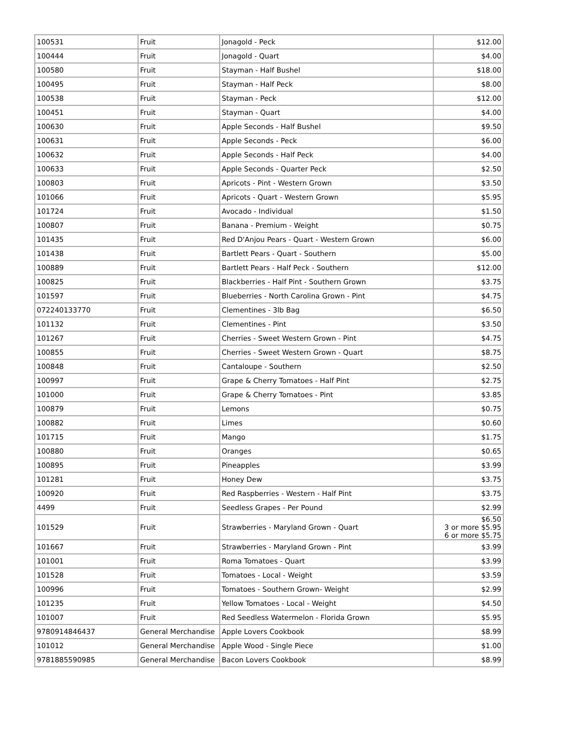| 100531 | Fruit | Jonagold - Peck | $12.00 |
| 100444 | Fruit | Jonagold - Quart | $4.00 |
| 100580 | Fruit | Stayman - Half Bushel | $18.00 |
| 100495 | Fruit | Stayman - Half Peck | $8.00 |
| 100538 | Fruit | Stayman - Peck | $12.00 |
| 100451 | Fruit | Stayman - Quart | $4.00 |
| 100630 | Fruit | Apple Seconds - Half Bushel | $9.50 |
| 100631 | Fruit | Apple Seconds - Peck | $6.00 |
| 100632 | Fruit | Apple Seconds - Half Peck | $4.00 |
| 100633 | Fruit | Apple Seconds - Quarter Peck | $2.50 |
| 100803 | Fruit | Apricots - Pint - Western Grown | $3.50 |
| 101066 | Fruit | Apricots - Quart - Western Grown | $5.95 |
| 101724 | Fruit | Avocado - Individual | $1.50 |
| 100807 | Fruit | Banana - Premium - Weight | $0.75 |
| 101435 | Fruit | Red D'Anjou Pears - Quart - Western Grown | $6.00 |
| 101438 | Fruit | Bartlett Pears - Quart - Southern | $5.00 |
| 100889 | Fruit | Bartlett Pears - Half Peck - Southern | $12.00 |
| 100825 | Fruit | Blackberries - Half Pint - Southern Grown | $3.75 |
| 101597 | Fruit | Blueberries - North Carolina Grown - Pint | $4.75 |
| 072240133770 | Fruit | Clementines - 3lb Bag | $6.50 |
| 101132 | Fruit | Clementines - Pint | $3.50 |
| 101267 | Fruit | Cherries - Sweet Western Grown - Pint | $4.75 |
| 100855 | Fruit | Cherries - Sweet Western Grown - Quart | $8.75 |
| 100848 | Fruit | Cantaloupe - Southern | $2.50 |
| 100997 | Fruit | Grape & Cherry Tomatoes - Half Pint | $2.75 |
| 101000 | Fruit | Grape & Cherry Tomatoes - Pint | $3.85 |
| 100879 | Fruit | Lemons | $0.75 |
| 100882 | Fruit | Limes | $0.60 |
| 101715 | Fruit | Mango | $1.75 |
| 100880 | Fruit | Oranges | $0.65 |
| 100895 | Fruit | Pineapples | $3.99 |
| 101281 | Fruit | Honey Dew | $3.75 |
| 100920 | Fruit | Red Raspberries - Western - Half Pint | $3.75 |
| 4499 | Fruit | Seedless Grapes - Per Pound | $2.99 |
| 101529 | Fruit | Strawberries - Maryland Grown - Quart | $6.50 3 or more $5.95 6 or more $5.75 |
| 101667 | Fruit | Strawberries - Maryland Grown - Pint | $3.99 |
| 101001 | Fruit | Roma Tomatoes - Quart | $3.99 |
| 101528 | Fruit | Tomatoes - Local - Weight | $3.59 |
| 100996 | Fruit | Tomatoes - Southern Grown- Weight | $2.99 |
| 101235 | Fruit | Yellow Tomatoes - Local - Weight | $4.50 |
| 101007 | Fruit | Red Seedless Watermelon - Florida Grown | $5.95 |
| 9780914846437 | General Merchandise | Apple Lovers Cookbook | $8.99 |
| 101012 | General Merchandise | Apple Wood - Single Piece | $1.00 |
| 9781885590985 | General Merchandise | Bacon Lovers Cookbook | $8.99 |